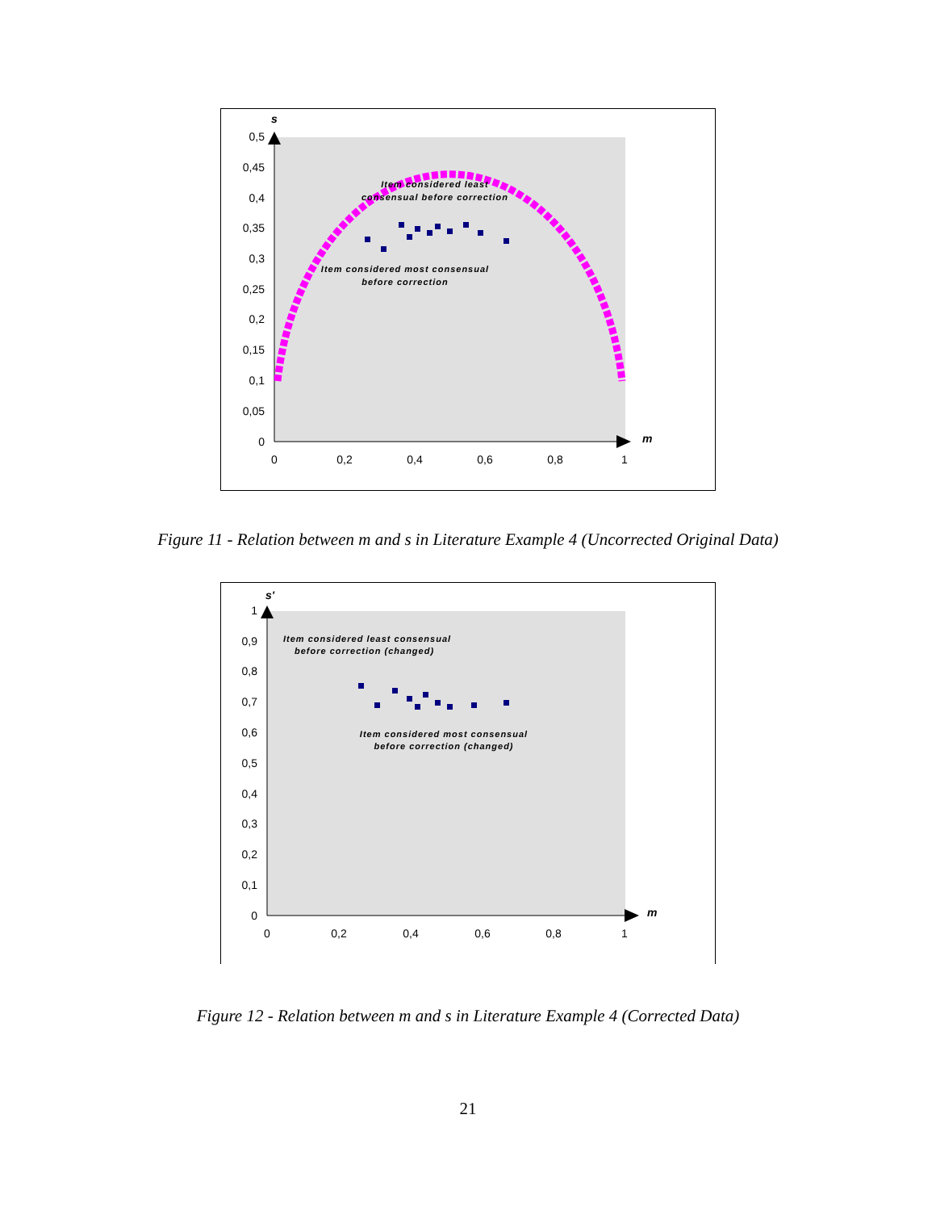s
m
0,5
0,45
0,4
0,35
0,3
0,25
0,2
0,15
0,1
0,05
0
0
0,2
0,4
0,6
0,8
1
Item considered least
consensual before correction
Item considered most consensual
before correction
Figure 11 - Relation between m and s in Literature Example 4 (Uncorrected Original Data)
s'
m
1
0,9
0,8
0,7
0,6
0,5
0,4
0,3
0,2
0,1
0
0
0,2
0,4
0,6
0,8
1
Item considered least consensual
before correction (changed)
Item considered most consensual
before correction (changed)
Figure 12 - Relation between m and s in Literature Example 4 (Corrected Data)
21